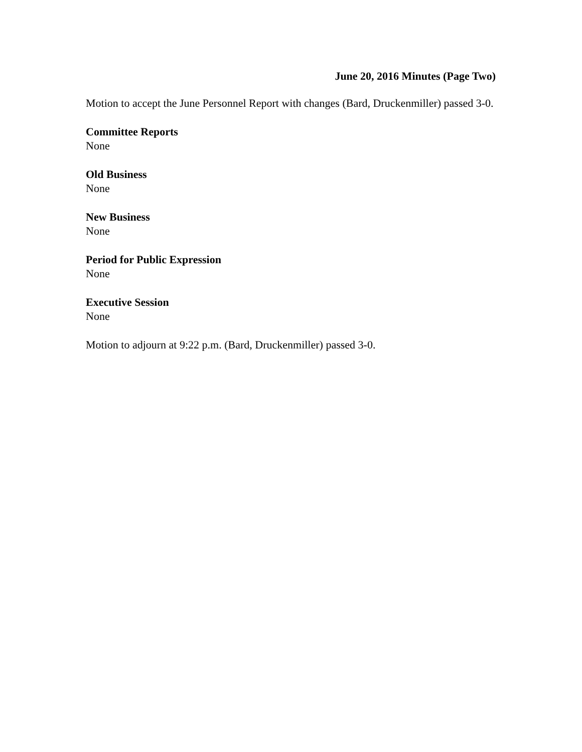June 20, 2016 Minutes (Page Two)
Motion to accept the June Personnel Report with changes (Bard, Druckenmiller) passed 3-0.
Committee Reports
None
Old Business
None
New Business
None
Period for Public Expression
None
Executive Session
None
Motion to adjourn at 9:22 p.m. (Bard, Druckenmiller) passed 3-0.